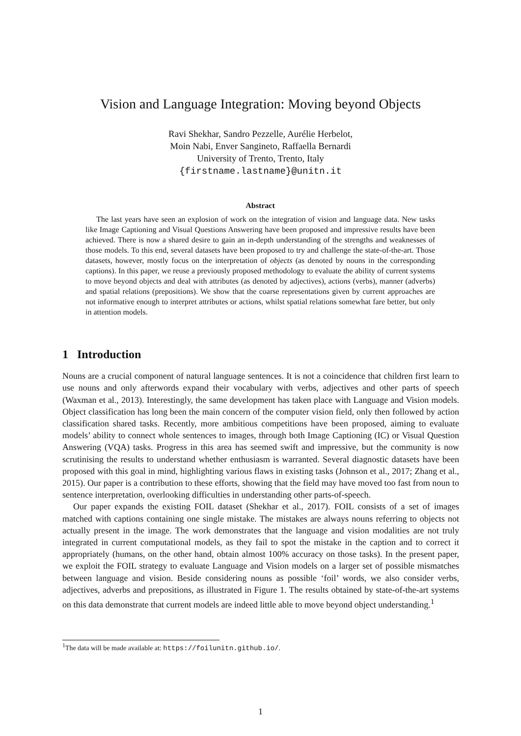Vision and Language Integration: Moving beyond Objects
Ravi Shekhar, Sandro Pezzelle, Aurélie Herbelot,
Moin Nabi, Enver Sangineto, Raffaella Bernardi
University of Trento, Trento, Italy
{firstname.lastname}@unitn.it
Abstract
The last years have seen an explosion of work on the integration of vision and language data. New tasks like Image Captioning and Visual Questions Answering have been proposed and impressive results have been achieved. There is now a shared desire to gain an in-depth understanding of the strengths and weaknesses of those models. To this end, several datasets have been proposed to try and challenge the state-of-the-art. Those datasets, however, mostly focus on the interpretation of objects (as denoted by nouns in the corresponding captions). In this paper, we reuse a previously proposed methodology to evaluate the ability of current systems to move beyond objects and deal with attributes (as denoted by adjectives), actions (verbs), manner (adverbs) and spatial relations (prepositions). We show that the coarse representations given by current approaches are not informative enough to interpret attributes or actions, whilst spatial relations somewhat fare better, but only in attention models.
1 Introduction
Nouns are a crucial component of natural language sentences. It is not a coincidence that children first learn to use nouns and only afterwords expand their vocabulary with verbs, adjectives and other parts of speech (Waxman et al., 2013). Interestingly, the same development has taken place with Language and Vision models. Object classification has long been the main concern of the computer vision field, only then followed by action classification shared tasks. Recently, more ambitious competitions have been proposed, aiming to evaluate models’ ability to connect whole sentences to images, through both Image Captioning (IC) or Visual Question Answering (VQA) tasks. Progress in this area has seemed swift and impressive, but the community is now scrutinising the results to understand whether enthusiasm is warranted. Several diagnostic datasets have been proposed with this goal in mind, highlighting various flaws in existing tasks (Johnson et al., 2017; Zhang et al., 2015). Our paper is a contribution to these efforts, showing that the field may have moved too fast from noun to sentence interpretation, overlooking difficulties in understanding other parts-of-speech.
Our paper expands the existing FOIL dataset (Shekhar et al., 2017). FOIL consists of a set of images matched with captions containing one single mistake. The mistakes are always nouns referring to objects not actually present in the image. The work demonstrates that the language and vision modalities are not truly integrated in current computational models, as they fail to spot the mistake in the caption and to correct it appropriately (humans, on the other hand, obtain almost 100% accuracy on those tasks). In the present paper, we exploit the FOIL strategy to evaluate Language and Vision models on a larger set of possible mismatches between language and vision. Beside considering nouns as possible ‘foil’ words, we also consider verbs, adjectives, adverbs and prepositions, as illustrated in Figure 1. The results obtained by state-of-the-art systems on this data demonstrate that current models are indeed little able to move beyond object understanding.<sup>1</sup>
<sup>1</sup> The data will be made available at: https://foilunitn.github.io/.
1